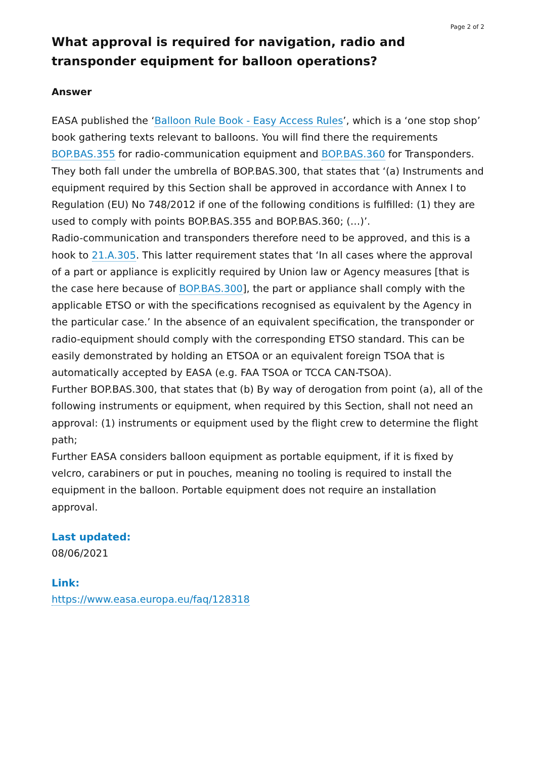Page 2 of 2
What approval is required for navigation, radio and transponder equipment for balloon operations?
Answer
EASA published the ‘Balloon Rule Book - Easy Access Rules’, which is a ‘one stop shop’ book gathering texts relevant to balloons. You will find there the requirements BOP.BAS.355 for radio-communication equipment and BOP.BAS.360 for Transponders. They both fall under the umbrella of BOP.BAS.300, that states that ‘(a) Instruments and equipment required by this Section shall be approved in accordance with Annex I to Regulation (EU) No 748/2012 if one of the following conditions is fulfilled: (1) they are used to comply with points BOP.BAS.355 and BOP.BAS.360; (…)’.
Radio-communication and transponders therefore need to be approved, and this is a hook to 21.A.305. This latter requirement states that ‘In all cases where the approval of a part or appliance is explicitly required by Union law or Agency measures [that is the case here because of BOP.BAS.300], the part or appliance shall comply with the applicable ETSO or with the specifications recognised as equivalent by the Agency in the particular case.’ In the absence of an equivalent specification, the transponder or radio-equipment should comply with the corresponding ETSO standard. This can be easily demonstrated by holding an ETSOA or an equivalent foreign TSOA that is automatically accepted by EASA (e.g. FAA TSOA or TCCA CAN-TSOA).
Further BOP.BAS.300, that states that (b) By way of derogation from point (a), all of the following instruments or equipment, when required by this Section, shall not need an approval: (1) instruments or equipment used by the flight crew to determine the flight path;
Further EASA considers balloon equipment as portable equipment, if it is fixed by velcro, carabiners or put in pouches, meaning no tooling is required to install the equipment in the balloon. Portable equipment does not require an installation approval.
Last updated:
08/06/2021
Link:
https://www.easa.europa.eu/faq/128318